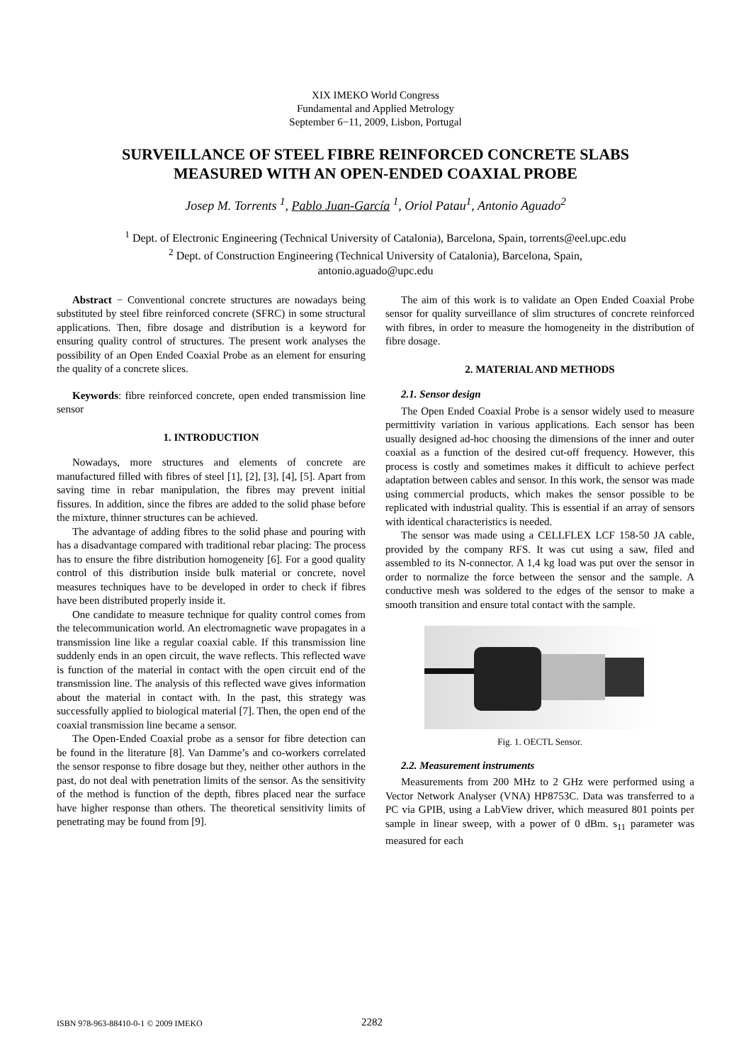XIX IMEKO World Congress
Fundamental and Applied Metrology
September 6−11, 2009, Lisbon, Portugal
SURVEILLANCE OF STEEL FIBRE REINFORCED CONCRETE SLABS
MEASURED WITH AN OPEN-ENDED COAXIAL PROBE
Josep M. Torrents <sup>1</sup>, Pablo Juan-García <sup>1</sup>, Oriol Patau<sup>1</sup>, Antonio Aguado<sup>2</sup>
<sup>1</sup> Dept. of Electronic Engineering (Technical University of Catalonia), Barcelona, Spain, torrents@eel.upc.edu
<sup>2</sup> Dept. of Construction Engineering (Technical University of Catalonia), Barcelona, Spain,
antonio.aguado@upc.edu
Abstract − Conventional concrete structures are nowadays being substituted by steel fibre reinforced concrete (SFRC) in some structural applications. Then, fibre dosage and distribution is a keyword for ensuring quality control of structures. The present work analyses the possibility of an Open Ended Coaxial Probe as an element for ensuring the quality of a concrete slices.
Keywords: fibre reinforced concrete, open ended transmission line sensor
1. INTRODUCTION
Nowadays, more structures and elements of concrete are manufactured filled with fibres of steel [1], [2], [3], [4], [5]. Apart from saving time in rebar manipulation, the fibres may prevent initial fissures. In addition, since the fibres are added to the solid phase before the mixture, thinner structures can be achieved.
The advantage of adding fibres to the solid phase and pouring with has a disadvantage compared with traditional rebar placing: The process has to ensure the fibre distribution homogeneity [6]. For a good quality control of this distribution inside bulk material or concrete, novel measures techniques have to be developed in order to check if fibres have been distributed properly inside it.
One candidate to measure technique for quality control comes from the telecommunication world. An electromagnetic wave propagates in a transmission line like a regular coaxial cable. If this transmission line suddenly ends in an open circuit, the wave reflects. This reflected wave is function of the material in contact with the open circuit end of the transmission line. The analysis of this reflected wave gives information about the material in contact with. In the past, this strategy was successfully applied to biological material [7]. Then, the open end of the coaxial transmission line became a sensor.
The Open-Ended Coaxial probe as a sensor for fibre detection can be found in the literature [8]. Van Damme’s and co-workers correlated the sensor response to fibre dosage but they, neither other authors in the past, do not deal with penetration limits of the sensor. As the sensitivity of the method is function of the depth, fibres placed near the surface have higher response than others. The theoretical sensitivity limits of penetrating may be found from [9].
The aim of this work is to validate an Open Ended Coaxial Probe sensor for quality surveillance of slim structures of concrete reinforced with fibres, in order to measure the homogeneity in the distribution of fibre dosage.
2. MATERIAL AND METHODS
2.1. Sensor design
The Open Ended Coaxial Probe is a sensor widely used to measure permittivity variation in various applications. Each sensor has been usually designed ad-hoc choosing the dimensions of the inner and outer coaxial as a function of the desired cut-off frequency. However, this process is costly and sometimes makes it difficult to achieve perfect adaptation between cables and sensor. In this work, the sensor was made using commercial products, which makes the sensor possible to be replicated with industrial quality. This is essential if an array of sensors with identical characteristics is needed.
The sensor was made using a CELLFLEX LCF 158-50 JA cable, provided by the company RFS. It was cut using a saw, filed and assembled to its N-connector. A 1,4 kg load was put over the sensor in order to normalize the force between the sensor and the sample. A conductive mesh was soldered to the edges of the sensor to make a smooth transition and ensure total contact with the sample.
Fig. 1. OECTL Sensor.
2.2. Measurement instruments
Measurements from 200 MHz to 2 GHz were performed using a Vector Network Analyser (VNA) HP8753C. Data was transferred to a PC via GPIB, using a LabView driver, which measured 801 points per sample in linear sweep, with a power of 0 dBm. s<sub>11</sub> parameter was measured for each
ISBN 978-963-88410-0-1 © 2009 IMEKO 2282